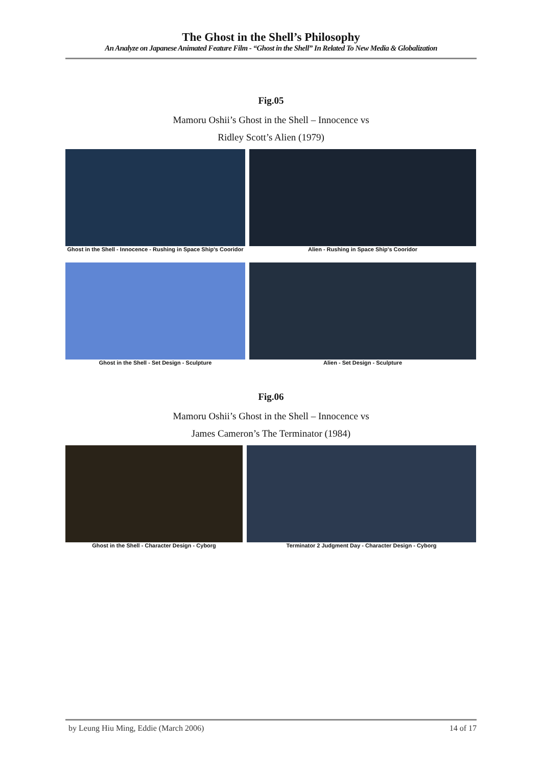The Ghost in the Shell’s Philosophy
An Analyze on Japanese Animated Feature Film - “Ghost in the Shell” In Related To New Media & Globalization
Fig.05
Mamoru Oshii’s Ghost in the Shell – Innocence vs
Ridley Scott’s Alien (1979)
Ghost in the Shell - Innocence - Rushing in Space Ship's Cooridor
Alien - Rushing in Space Ship's Cooridor
Ghost in the Shell - Set Design - Sculpture Alien - Set Design - Sculpture
Fig.06
Mamoru Oshii’s Ghost in the Shell – Innocence vs
James Cameron’s The Terminator (1984)
Ghost in the Shell - Character Design - Cyborg Terminator 2 Judgment Day - Character Design - Cyborg
by Leung Hiu Ming, Eddie (March 2006) 14 of 17